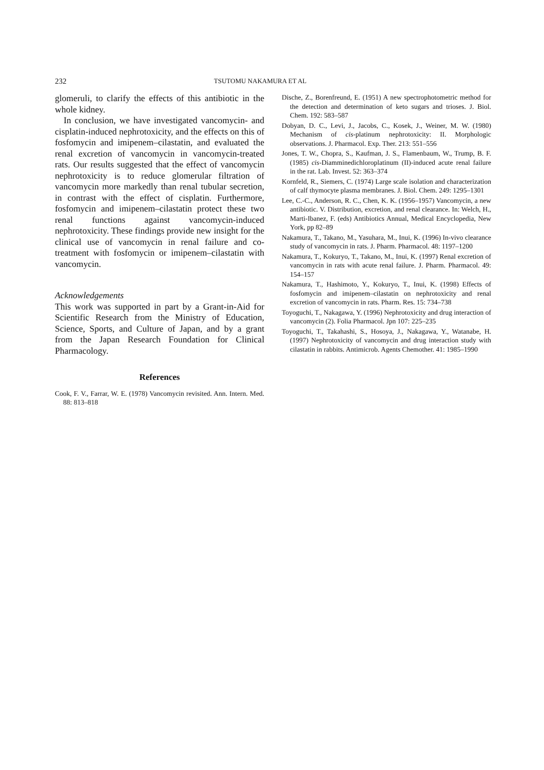232 TSUTOMU NAKAMURA ET AL
glomeruli, to clarify the effects of this antibiotic in the whole kidney.
In conclusion, we have investigated vancomycin- and cisplatin-induced nephrotoxicity, and the effects on this of fosfomycin and imipenem–cilastatin, and evaluated the renal excretion of vancomycin in vancomycin-treated rats. Our results suggested that the effect of vancomycin nephrotoxicity is to reduce glomerular filtration of vancomycin more markedly than renal tubular secretion, in contrast with the effect of cisplatin. Furthermore, fosfomycin and imipenem–cilastatin protect these two renal functions against vancomycin-induced nephrotoxicity. These findings provide new insight for the clinical use of vancomycin in renal failure and co-treatment with fosfomycin or imipenem–cilastatin with vancomycin.
Acknowledgements
This work was supported in part by a Grant-in-Aid for Scientific Research from the Ministry of Education, Science, Sports, and Culture of Japan, and by a grant from the Japan Research Foundation for Clinical Pharmacology.
References
Cook, F. V., Farrar, W. E. (1978) Vancomycin revisited. Ann. Intern. Med. 88: 813–818
Dische, Z., Borenfreund, E. (1951) A new spectrophotometric method for the detection and determination of keto sugars and trioses. J. Biol. Chem. 192: 583–587
Dobyan, D. C., Levi, J., Jacobs, C., Kosek, J., Weiner, M. W. (1980) Mechanism of cis-platinum nephrotoxicity: II. Morphologic observations. J. Pharmacol. Exp. Ther. 213: 551–556
Jones, T. W., Chopra, S., Kaufman, J. S., Flamenbaum, W., Trump, B. F. (1985) cis-Diamminedichloroplatinum (II)-induced acute renal failure in the rat. Lab. Invest. 52: 363–374
Kornfeld, R., Siemers, C. (1974) Large scale isolation and characterization of calf thymocyte plasma membranes. J. Biol. Chem. 249: 1295–1301
Lee, C.-C., Anderson, R. C., Chen, K. K. (1956–1957) Vancomycin, a new antibiotic. V. Distribution, excretion, and renal clearance. In: Welch, H., Marti-Ibanez, F. (eds) Antibiotics Annual, Medical Encyclopedia, New York, pp 82–89
Nakamura, T., Takano, M., Yasuhara, M., Inui, K. (1996) In-vivo clearance study of vancomycin in rats. J. Pharm. Pharmacol. 48: 1197–1200
Nakamura, T., Kokuryo, T., Takano, M., Inui, K. (1997) Renal excretion of vancomycin in rats with acute renal failure. J. Pharm. Pharmacol. 49: 154–157
Nakamura, T., Hashimoto, Y., Kokuryo, T., Inui, K. (1998) Effects of fosfomycin and imipenem–cilastatin on nephrotoxicity and renal excretion of vancomycin in rats. Pharm. Res. 15: 734–738
Toyoguchi, T., Nakagawa, Y. (1996) Nephrotoxicity and drug interaction of vancomycin (2). Folia Pharmacol. Jpn 107: 225–235
Toyoguchi, T., Takahashi, S., Hosoya, J., Nakagawa, Y., Watanabe, H. (1997) Nephrotoxicity of vancomycin and drug interaction study with cilastatin in rabbits. Antimicrob. Agents Chemother. 41: 1985–1990